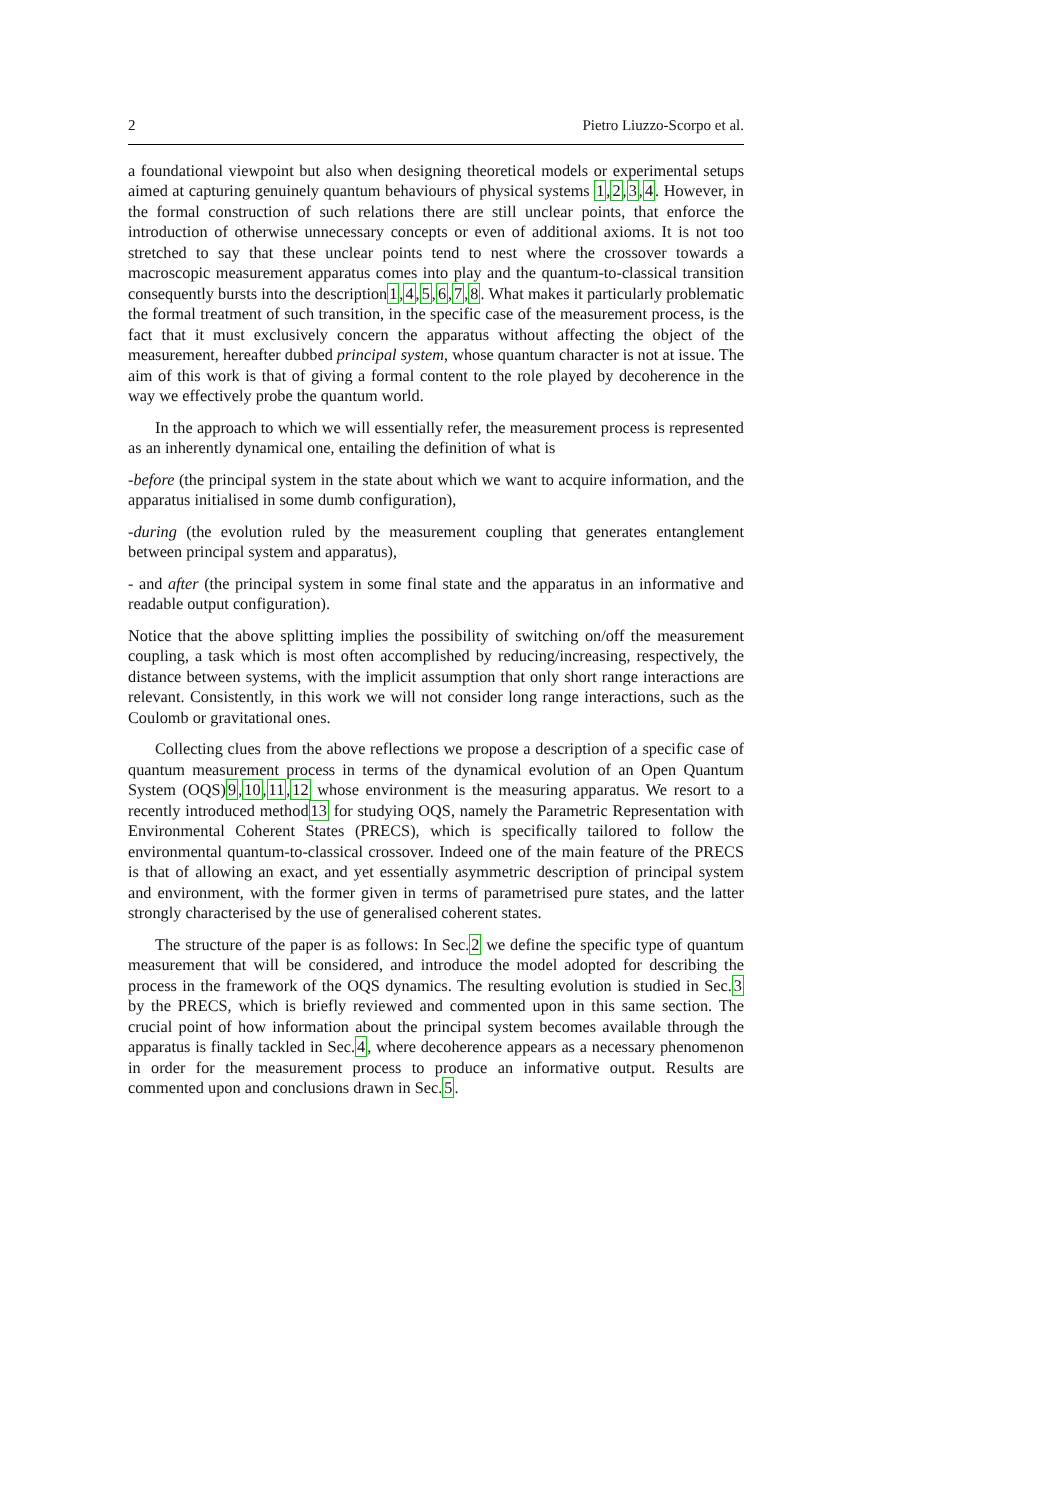2 Pietro Liuzzo-Scorpo et al.
a foundational viewpoint but also when designing theoretical models or experimental setups aimed at capturing genuinely quantum behaviours of physical systems 1,2,3,4. However, in the formal construction of such relations there are still unclear points, that enforce the introduction of otherwise unnecessary concepts or even of additional axioms. It is not too stretched to say that these unclear points tend to nest where the crossover towards a macroscopic measurement apparatus comes into play and the quantum-to-classical transition consequently bursts into the description1,4,5,6,7,8. What makes it particularly problematic the formal treatment of such transition, in the specific case of the measurement process, is the fact that it must exclusively concern the apparatus without affecting the object of the measurement, hereafter dubbed principal system, whose quantum character is not at issue. The aim of this work is that of giving a formal content to the role played by decoherence in the way we effectively probe the quantum world.
In the approach to which we will essentially refer, the measurement process is represented as an inherently dynamical one, entailing the definition of what is
-before (the principal system in the state about which we want to acquire information, and the apparatus initialised in some dumb configuration),
-during (the evolution ruled by the measurement coupling that generates entanglement between principal system and apparatus),
- and after (the principal system in some final state and the apparatus in an informative and readable output configuration).
Notice that the above splitting implies the possibility of switching on/off the measurement coupling, a task which is most often accomplished by reducing/increasing, respectively, the distance between systems, with the implicit assumption that only short range interactions are relevant. Consistently, in this work we will not consider long range interactions, such as the Coulomb or gravitational ones.
Collecting clues from the above reflections we propose a description of a specific case of quantum measurement process in terms of the dynamical evolution of an Open Quantum System (OQS)9,10,11,12 whose environment is the measuring apparatus. We resort to a recently introduced method13 for studying OQS, namely the Parametric Representation with Environmental Coherent States (PRECS), which is specifically tailored to follow the environmental quantum-to-classical crossover. Indeed one of the main feature of the PRECS is that of allowing an exact, and yet essentially asymmetric description of principal system and environment, with the former given in terms of parametrised pure states, and the latter strongly characterised by the use of generalised coherent states.
The structure of the paper is as follows: In Sec.2 we define the specific type of quantum measurement that will be considered, and introduce the model adopted for describing the process in the framework of the OQS dynamics. The resulting evolution is studied in Sec.3 by the PRECS, which is briefly reviewed and commented upon in this same section. The crucial point of how information about the principal system becomes available through the apparatus is finally tackled in Sec.4, where decoherence appears as a necessary phenomenon in order for the measurement process to produce an informative output. Results are commented upon and conclusions drawn in Sec.5.